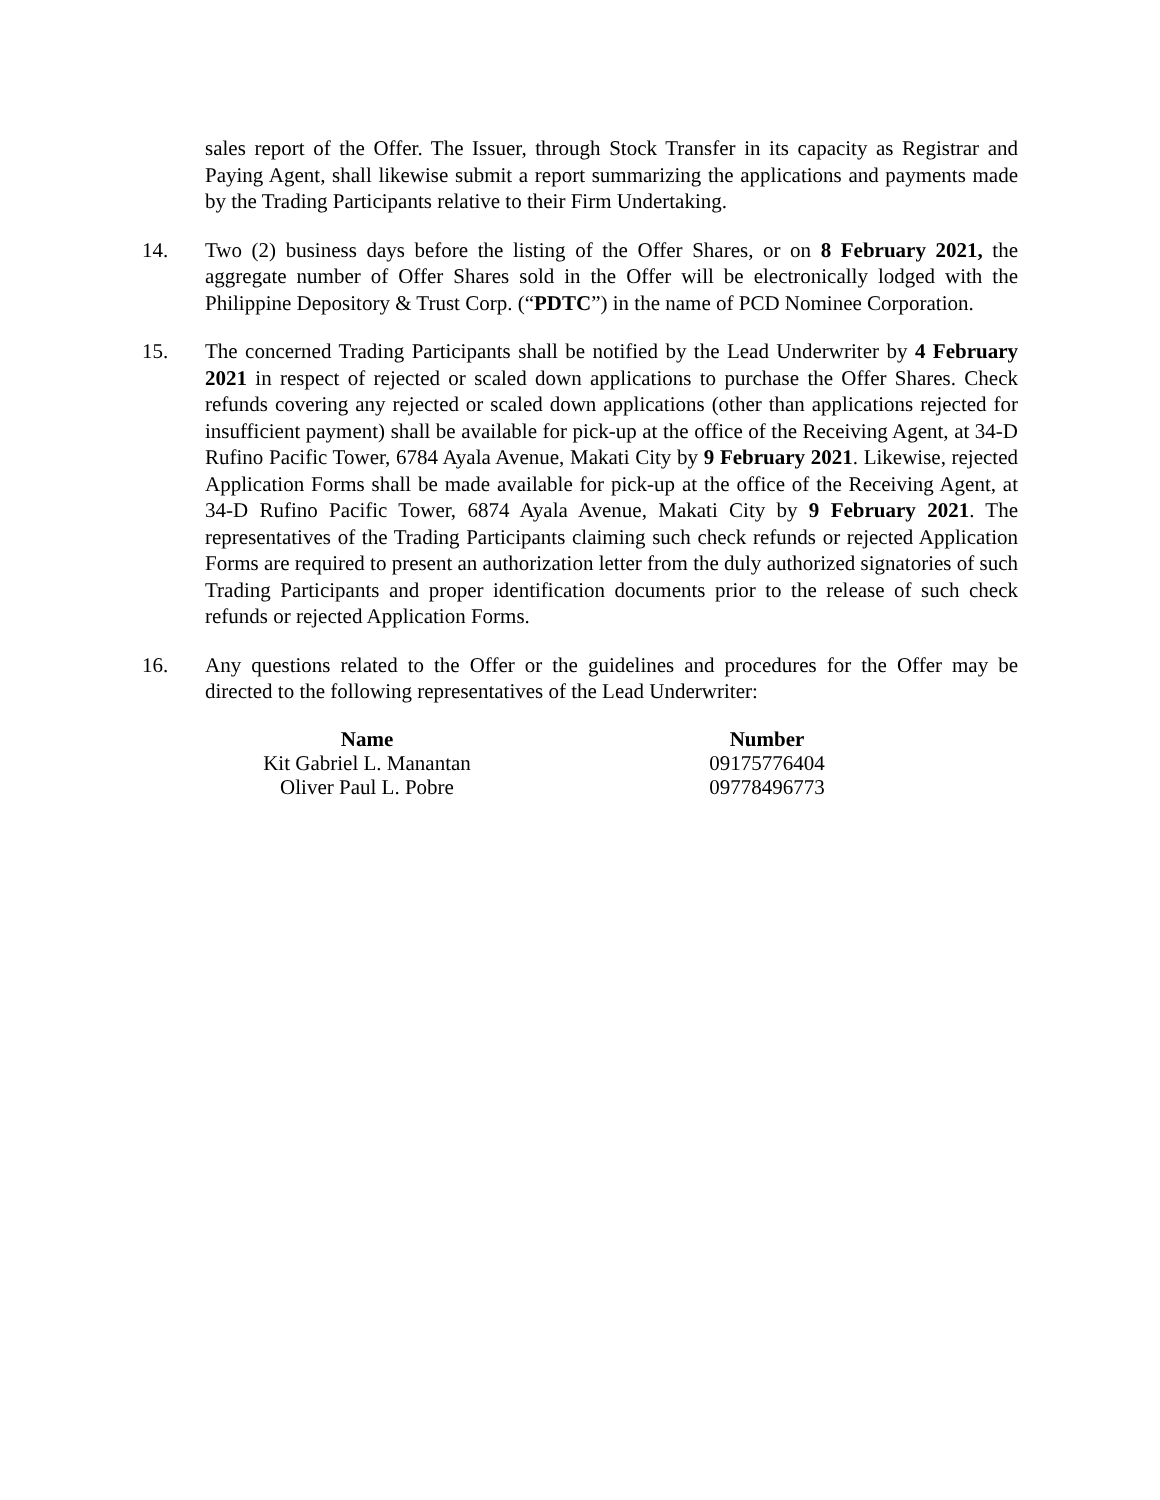sales report of the Offer. The Issuer, through Stock Transfer in its capacity as Registrar and Paying Agent, shall likewise submit a report summarizing the applications and payments made by the Trading Participants relative to their Firm Undertaking.
14. Two (2) business days before the listing of the Offer Shares, or on 8 February 2021, the aggregate number of Offer Shares sold in the Offer will be electronically lodged with the Philippine Depository & Trust Corp. (“PDTC”) in the name of PCD Nominee Corporation.
15. The concerned Trading Participants shall be notified by the Lead Underwriter by 4 February 2021 in respect of rejected or scaled down applications to purchase the Offer Shares. Check refunds covering any rejected or scaled down applications (other than applications rejected for insufficient payment) shall be available for pick-up at the office of the Receiving Agent, at 34-D Rufino Pacific Tower, 6784 Ayala Avenue, Makati City by 9 February 2021. Likewise, rejected Application Forms shall be made available for pick-up at the office of the Receiving Agent, at 34-D Rufino Pacific Tower, 6874 Ayala Avenue, Makati City by 9 February 2021. The representatives of the Trading Participants claiming such check refunds or rejected Application Forms are required to present an authorization letter from the duly authorized signatories of such Trading Participants and proper identification documents prior to the release of such check refunds or rejected Application Forms.
16. Any questions related to the Offer or the guidelines and procedures for the Offer may be directed to the following representatives of the Lead Underwriter:
| Name | Number |
| --- | --- |
| Kit Gabriel L. Manantan | 09175776404 |
| Oliver Paul L. Pobre | 09778496773 |